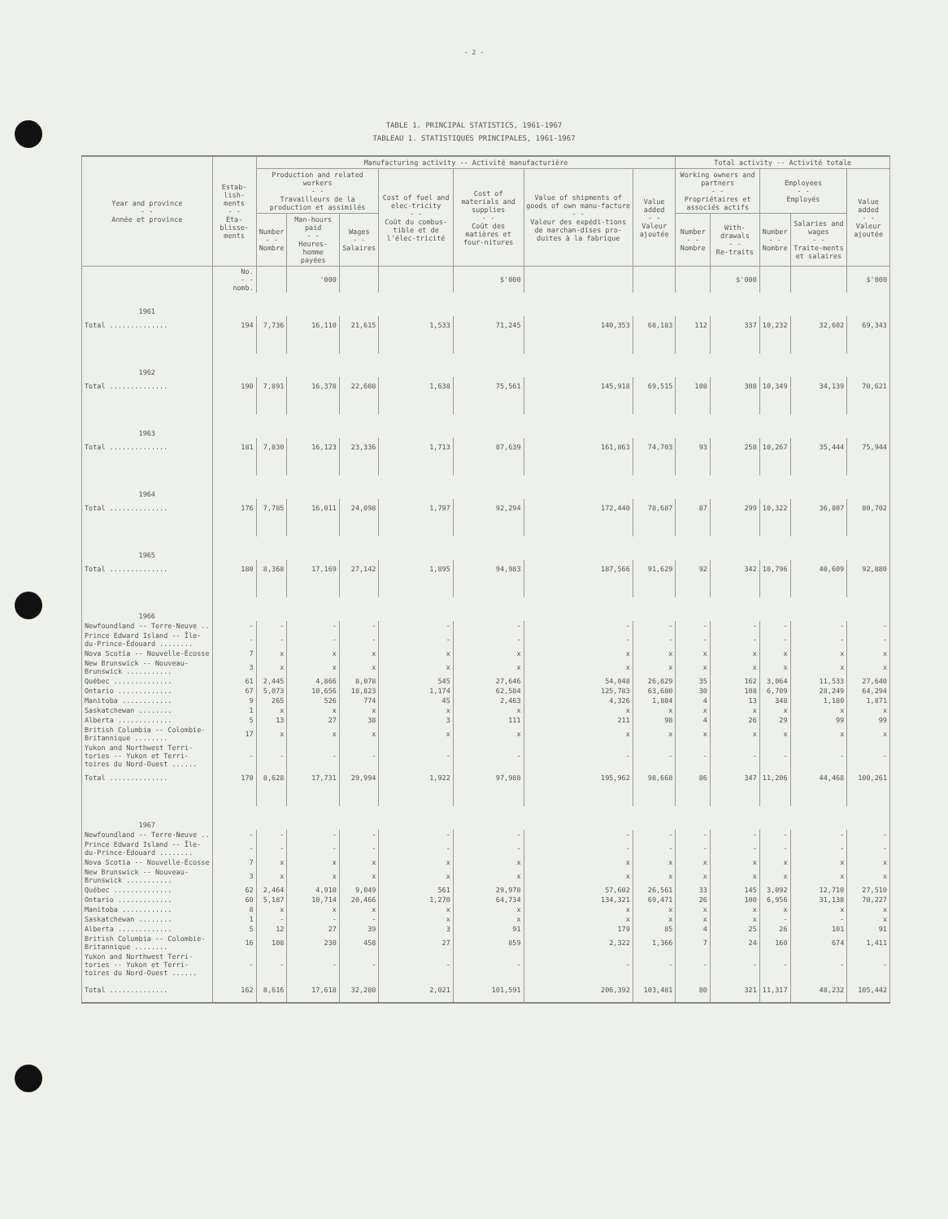- 2 -
TABLE 1. PRINCIPAL STATISTICS, 1961-1967
TABLEAU 1. STATISTIQUES PRINCIPALES, 1961-1967
| Year and province - - Année et province | Estab-lish-ments - - Éta-blisse-ments | Manufacturing activity -- Activité manufacturière | | | | | | | Total activity -- Activité totale | | | | |
| --- | --- | --- | --- | --- | --- | --- | --- | --- | --- | --- | --- | --- | --- |
| | | Production and related workers - - Travailleurs de la production et assimilés | | | Cost of fuel and elec-tricity - - Coût du combus-tible et de l'élec-tricité | Cost of materials and supplies - - Coût des matières et four-nitures | Value of shipments of goods of own manu-facture - - Valeur des expédi-tions de marchan-dises pro-duites à la fabrique | Value added - - Valeur ajoutée | Working owners and partners - - Propriétaires et associés actifs | | Employees - - Employés | | Value added - - Valeur ajoutée |
| | | Number - - Nombre | Man-hours paid - - Heures-homme payées | Wages - - Salaires | | | | | Number - - Nombre | With-drawals - - Re-traits | Number - - Nombre | Salaries and wages - - Traite-ments et salaires | |
| | No. - - nomb. | | '000 | | | $'000 | | | | $'000 | | | $'000 |
| 1961 | | | | | | | | | | | | | |
| Total .............. | 194 | 7,736 | 16,110 | 21,615 | 1,533 | 71,245 | 140,353 | 68,183 | 112 | 337 | 10,232 | 32,602 | 69,343 |
| 1962 | | | | | | | | | | | | | |
| Total .............. | 190 | 7,891 | 16,378 | 22,608 | 1,638 | 75,561 | 145,918 | 69,515 | 108 | 308 | 10,349 | 34,139 | 70,621 |
| 1963 | | | | | | | | | | | | | |
| Total .............. | 181 | 7,830 | 16,123 | 23,336 | 1,713 | 87,639 | 161,863 | 74,703 | 93 | 258 | 10,267 | 35,444 | 75,944 |
| 1964 | | | | | | | | | | | | | |
| Total .............. | 176 | 7,785 | 16,011 | 24,098 | 1,797 | 92,294 | 172,440 | 78,687 | 87 | 299 | 10,322 | 36,807 | 80,702 |
| 1965 | | | | | | | | | | | | | |
| Total .............. | 180 | 8,368 | 17,169 | 27,142 | 1,895 | 94,983 | 187,566 | 91,629 | 92 | 342 | 10,796 | 40,609 | 92,880 |
| 1966 | | | | | | | | | | | | | |
| Newfoundland -- Terre-Neuve .. | - | - | - | - | - | - | - | - | - | - | - | - | - |
| Prince Edward Island -- Île- du-Prince-Édouard ........ | - | - | - | - | - | - | - | - | - | - | - | - | - |
| Nova Scotia -- Nouvelle-Écosse | 7 | x | x | x | x | x | x | x | x | x | x | x | x |
| New Brunswick -- Nouveau- Brunswick ........... | 3 | x | x | x | x | x | x | x | x | x | x | x | x |
| Québec .............. | 61 | 2,445 | 4,866 | 8,078 | 545 | 27,646 | 54,048 | 26,829 | 35 | 162 | 3,064 | 11,533 | 27,640 |
| Ontario ............. | 67 | 5,073 | 10,656 | 18,823 | 1,174 | 62,584 | 125,783 | 63,680 | 30 | 108 | 6,709 | 28,249 | 64,294 |
| Manitoba ............ | 9 | 265 | 526 | 774 | 45 | 2,463 | 4,326 | 1,884 | 4 | 13 | 348 | 1,180 | 1,871 |
| Saskatchewan ........ | 1 | x | x | x | x | x | x | x | x | x | x | x | x |
| Alberta ............. | 5 | 13 | 27 | 38 | 3 | 111 | 211 | 98 | 4 | 26 | 29 | 99 | 99 |
| British Columbia -- Colombie- Britannique ........ | 17 | x | x | x | x | x | x | x | x | x | x | x | x |
| Yukon and Northwest Terri- tories -- Yukon et Terri- toires du Nord-Ouest ...... | - | - | - | - | - | - | - | - | - | - | - | - | - |
| Total .............. | 170 | 8,628 | 17,731 | 29,994 | 1,922 | 97,988 | 195,962 | 98,668 | 86 | 347 | 11,206 | 44,468 | 100,261 |
| 1967 | | | | | | | | | | | | | |
| Newfoundland -- Terre-Neuve .. | - | - | - | - | - | - | - | - | - | - | - | - | - |
| Prince Edward Island -- Île- du-Prince-Édouard ........ | - | - | - | - | - | - | - | - | - | - | - | - | - |
| Nova Scotia -- Nouvelle-Écosse | 7 | x | x | x | x | x | x | x | x | x | x | x | x |
| New Brunswick -- Nouveau- Brunswick ........... | 3 | x | x | x | x | x | x | x | x | x | x | x | x |
| Québec .............. | 62 | 2,464 | 4,910 | 9,049 | 561 | 29,978 | 57,602 | 26,561 | 33 | 145 | 3,092 | 12,710 | 27,510 |
| Ontario ............. | 60 | 5,187 | 10,714 | 20,466 | 1,270 | 64,734 | 134,321 | 69,471 | 26 | 100 | 6,956 | 31,138 | 70,227 |
| Manitoba ............ | 8 | x | x | x | x | x | x | x | x | x | x | x | x |
| Saskatchewan ........ | 1 | - | - | - | x | x | x | x | x | x | - | - | x |
| Alberta ............. | 5 | 12 | 27 | 39 | 3 | 91 | 179 | 85 | 4 | 25 | 26 | 101 | 91 |
| British Columbia -- Colombie- Britannique ........ | 16 | 108 | 230 | 458 | 27 | 859 | 2,322 | 1,366 | 7 | 24 | 160 | 674 | 1,411 |
| Yukon and Northwest Terri- tories -- Yukon et Terri- toires du Nord-Ouest ...... | - | - | - | - | - | - | - | - | - | - | - | - | - |
| Total .............. | 162 | 8,616 | 17,618 | 32,280 | 2,021 | 101,591 | 206,392 | 103,481 | 80 | 321 | 11,317 | 48,232 | 105,442 |